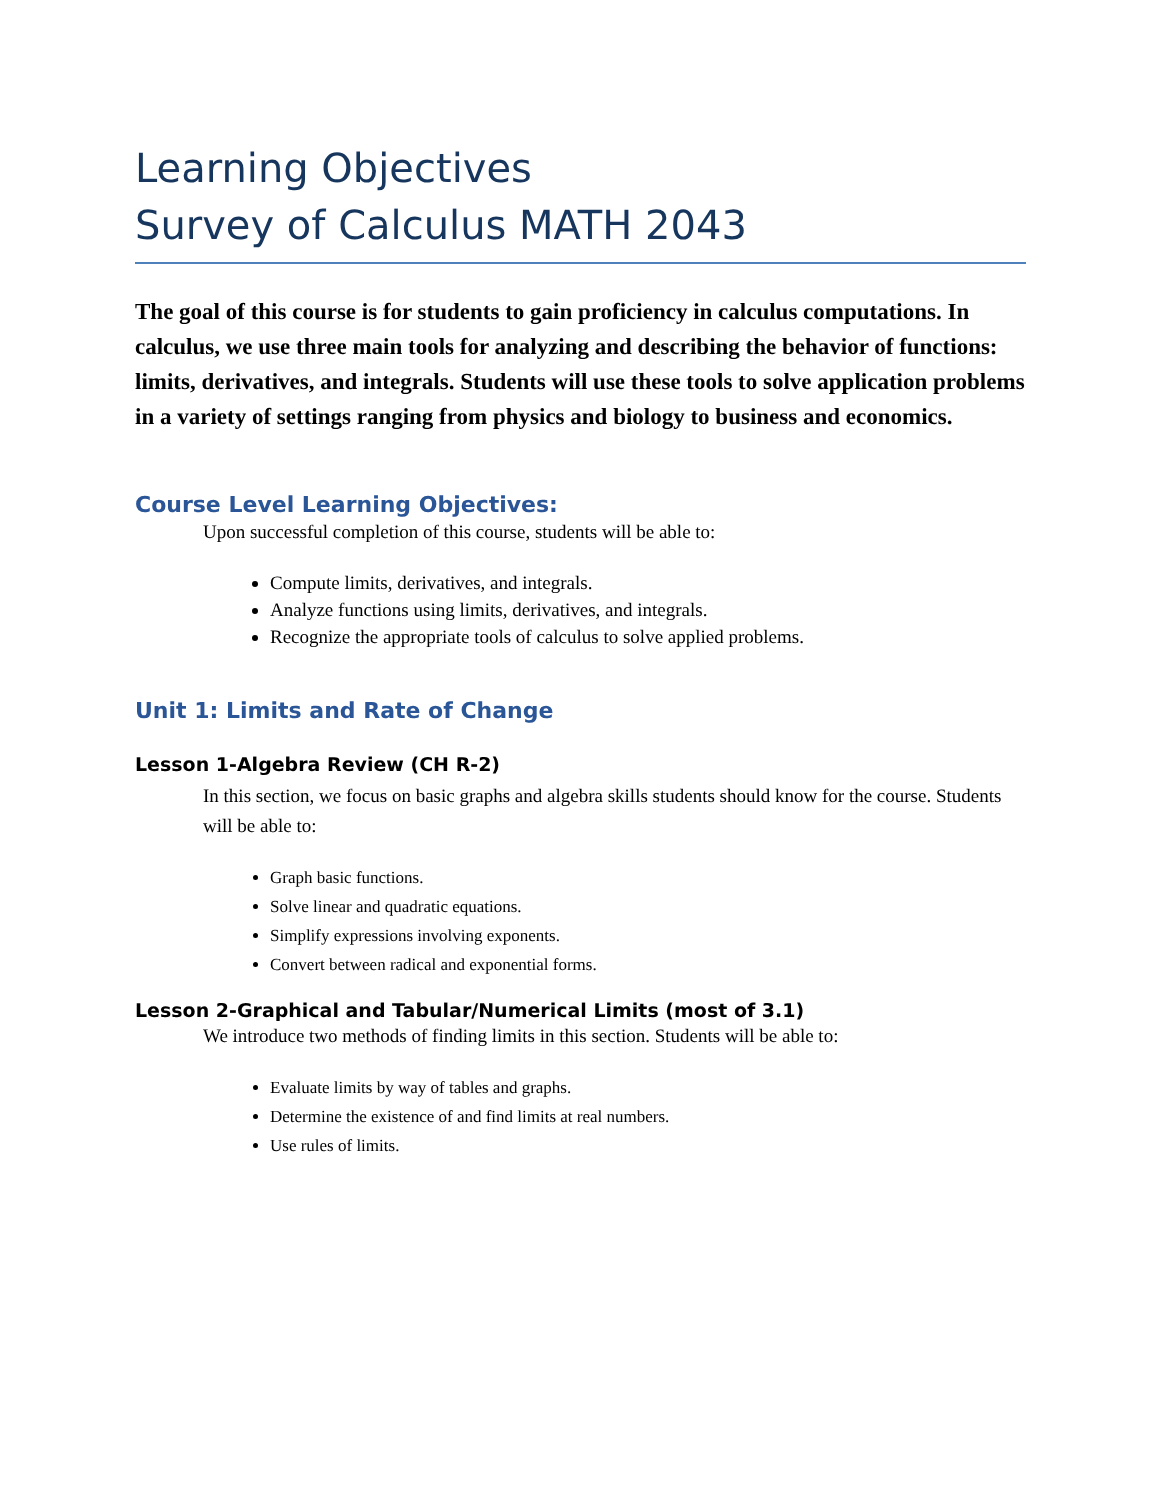Learning Objectives
Survey of Calculus MATH 2043
The goal of this course is for students to gain proficiency in calculus computations. In calculus, we use three main tools for analyzing and describing the behavior of functions: limits, derivatives, and integrals. Students will use these tools to solve application problems in a variety of settings ranging from physics and biology to business and economics.
Course Level Learning Objectives:
Upon successful completion of this course, students will be able to:
Compute limits, derivatives, and integrals.
Analyze functions using limits, derivatives, and integrals.
Recognize the appropriate tools of calculus to solve applied problems.
Unit 1: Limits and Rate of Change
Lesson 1-Algebra Review (CH R-2)
In this section, we focus on basic graphs and algebra skills students should know for the course. Students will be able to:
Graph basic functions.
Solve linear and quadratic equations.
Simplify expressions involving exponents.
Convert between radical and exponential forms.
Lesson 2-Graphical and Tabular/Numerical Limits (most of 3.1)
We introduce two methods of finding limits in this section. Students will be able to:
Evaluate limits by way of tables and graphs.
Determine the existence of and find limits at real numbers.
Use rules of limits.